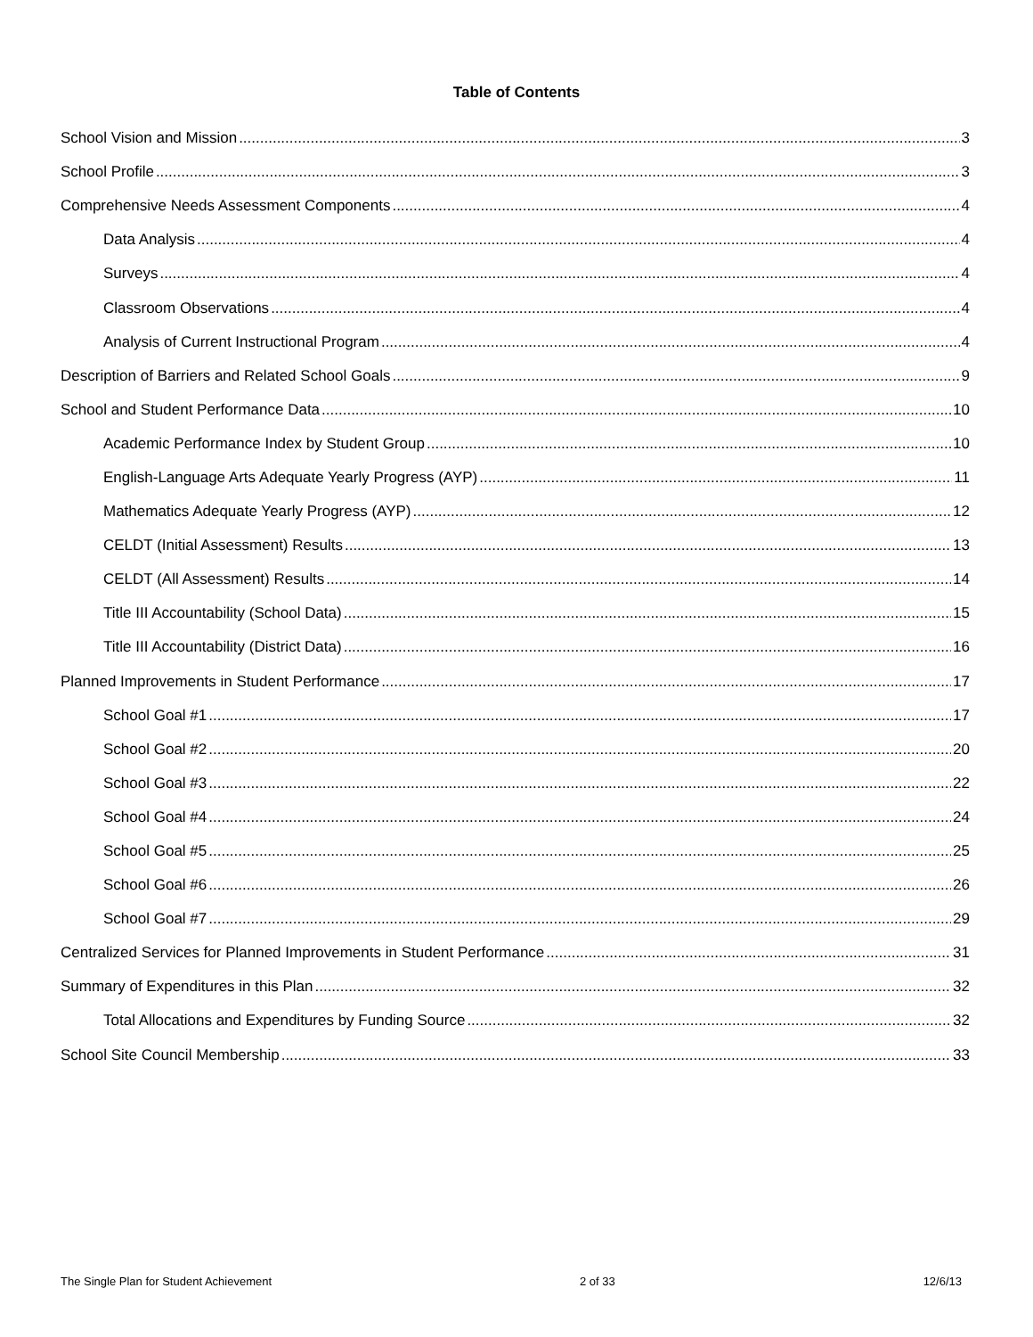Table of Contents
School Vision and Mission 3
School Profile 3
Comprehensive Needs Assessment Components 4
Data Analysis 4
Surveys 4
Classroom Observations 4
Analysis of Current Instructional Program 4
Description of Barriers and Related School Goals 9
School and Student Performance Data 10
Academic Performance Index by Student Group 10
English-Language Arts Adequate Yearly Progress (AYP) 11
Mathematics Adequate Yearly Progress (AYP) 12
CELDT (Initial Assessment) Results 13
CELDT (All Assessment) Results 14
Title III Accountability (School Data) 15
Title III Accountability (District Data) 16
Planned Improvements in Student Performance 17
School Goal #1 17
School Goal #2 20
School Goal #3 22
School Goal #4 24
School Goal #5 25
School Goal #6 26
School Goal #7 29
Centralized Services for Planned Improvements in Student Performance 31
Summary of Expenditures in this Plan 32
Total Allocations and Expenditures by Funding Source 32
School Site Council Membership 33
The Single Plan for Student Achievement 2 of 33 12/6/13